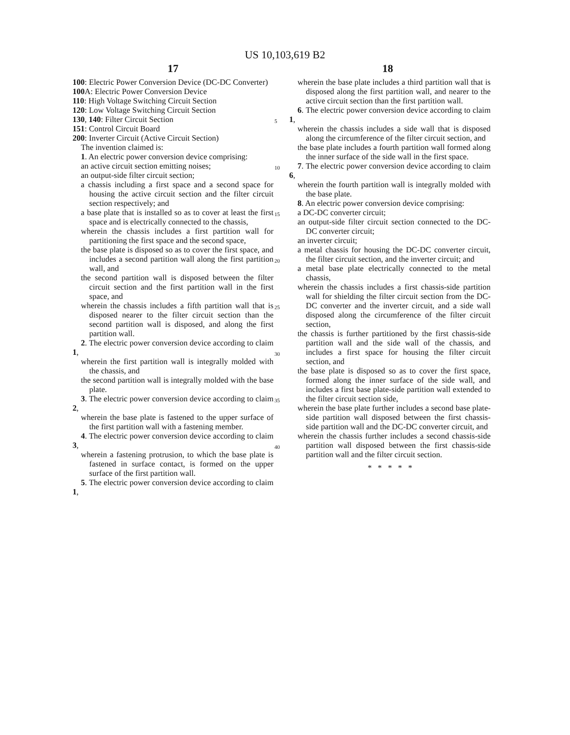US 10,103,619 B2
17 18
100: Electric Power Conversion Device (DC-DC Converter)
100 A: Electric Power Conversion Device
110: High Voltage Switching Circuit Section
120: Low Voltage Switching Circuit Section
130, 140: Filter Circuit Section
151: Control Circuit Board
200: Inverter Circuit (Active Circuit Section)
The invention claimed is:
1. An electric power conversion device comprising:
an active circuit section emitting noises;
an output-side filter circuit section;
a chassis including a first space and a second space for housing the active circuit section and the filter circuit section respectively; and
a base plate that is installed so as to cover at least the first space and is electrically connected to the chassis,
wherein the chassis includes a first partition wall for partitioning the first space and the second space,
the base plate is disposed so as to cover the first space, and includes a second partition wall along the first partition wall, and
the second partition wall is disposed between the filter circuit section and the first partition wall in the first space, and
wherein the chassis includes a fifth partition wall that is disposed nearer to the filter circuit section than the second partition wall is disposed, and along the first partition wall.
2. The electric power conversion device according to claim 1,
wherein the first partition wall is integrally molded with the chassis, and
the second partition wall is integrally molded with the base plate.
3. The electric power conversion device according to claim 2,
wherein the base plate is fastened to the upper surface of the first partition wall with a fastening member.
4. The electric power conversion device according to claim 3,
wherein a fastening protrusion, to which the base plate is fastened in surface contact, is formed on the upper surface of the first partition wall.
5. The electric power conversion device according to claim 1,
5
10
15
20
25
30
35
40
wherein the base plate includes a third partition wall that is disposed along the first partition wall, and nearer to the active circuit section than the first partition wall.
6. The electric power conversion device according to claim 1,
wherein the chassis includes a side wall that is disposed along the circumference of the filter circuit section, and
the base plate includes a fourth partition wall formed along the inner surface of the side wall in the first space.
7. The electric power conversion device according to claim 6,
wherein the fourth partition wall is integrally molded with the base plate.
8. An electric power conversion device comprising:
a DC-DC converter circuit;
an output-side filter circuit section connected to the DC-DC converter circuit;
an inverter circuit;
a metal chassis for housing the DC-DC converter circuit, the filter circuit section, and the inverter circuit; and
a metal base plate electrically connected to the metal chassis,
wherein the chassis includes a first chassis-side partition wall for shielding the filter circuit section from the DC-DC converter and the inverter circuit, and a side wall disposed along the circumference of the filter circuit section,
the chassis is further partitioned by the first chassis-side partition wall and the side wall of the chassis, and includes a first space for housing the filter circuit section, and
the base plate is disposed so as to cover the first space, formed along the inner surface of the side wall, and includes a first base plate-side partition wall extended to the filter circuit section side,
wherein the base plate further includes a second base plate-side partition wall disposed between the first chassis-side partition wall and the DC-DC converter circuit, and
wherein the chassis further includes a second chassis-side partition wall disposed between the first chassis-side partition wall and the filter circuit section.
* * * * *